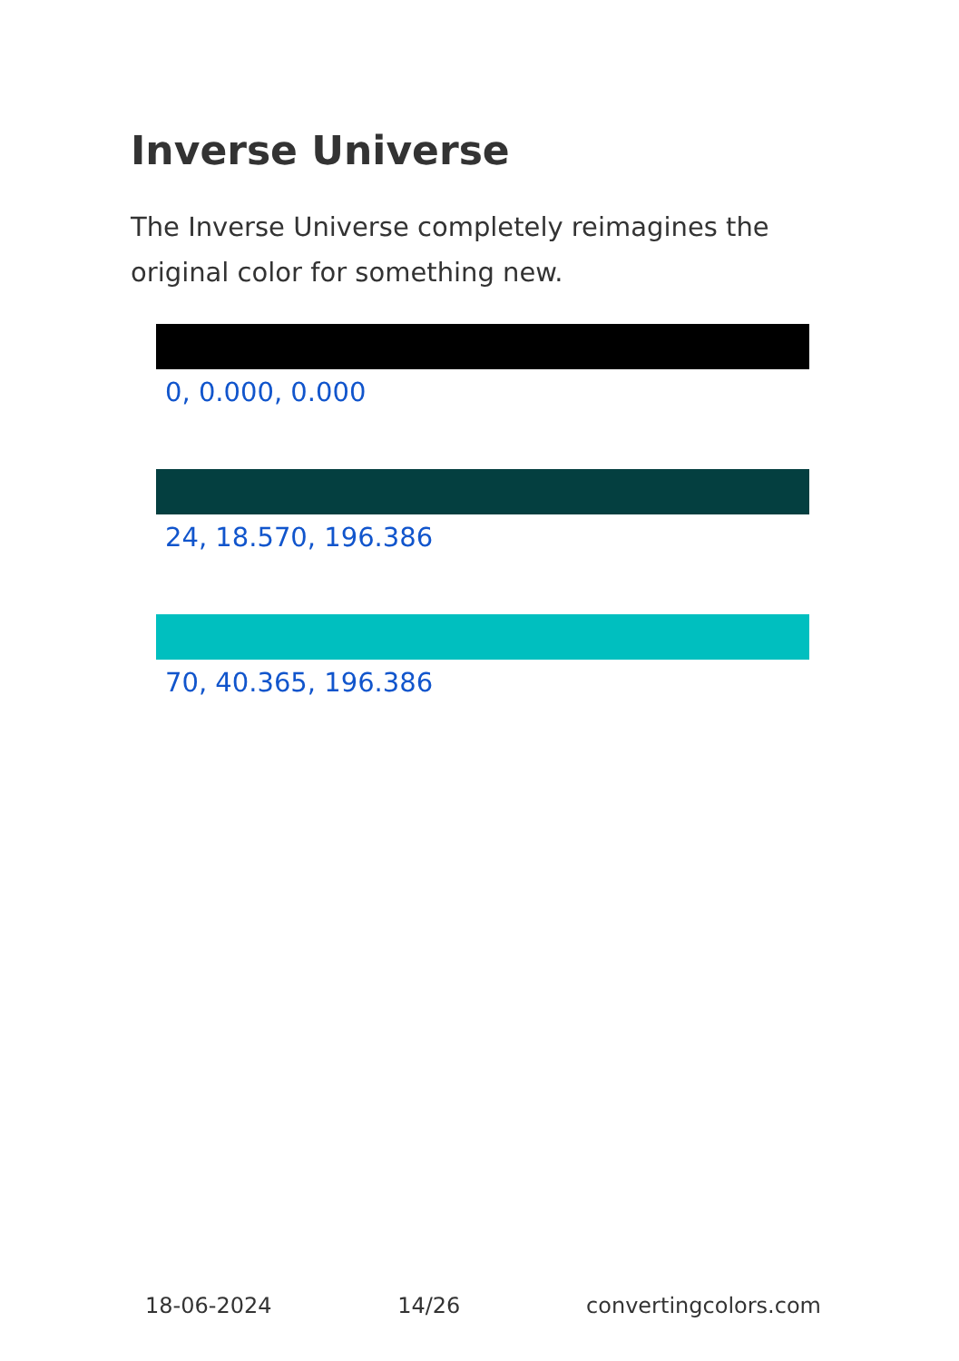Inverse Universe
The Inverse Universe completely reimagines the original color for something new.
0, 0.000, 0.000
24, 18.570, 196.386
70, 40.365, 196.386
18-06-2024 14/26 convertingcolors.com